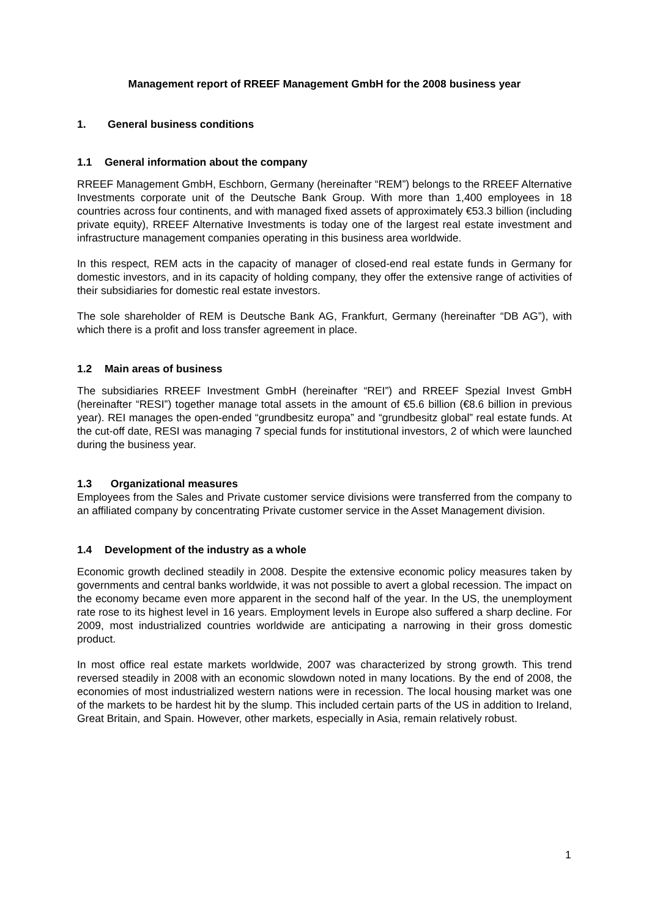Management report of RREEF Management GmbH for the 2008 business year
1. General business conditions
1.1 General information about the company
RREEF Management GmbH, Eschborn, Germany (hereinafter “REM”) belongs to the RREEF Alternative Investments corporate unit of the Deutsche Bank Group. With more than 1,400 employees in 18 countries across four continents, and with managed fixed assets of approximately €53.3 billion (including private equity), RREEF Alternative Investments is today one of the largest real estate investment and infrastructure management companies operating in this business area worldwide.
In this respect, REM acts in the capacity of manager of closed-end real estate funds in Germany for domestic investors, and in its capacity of holding company, they offer the extensive range of activities of their subsidiaries for domestic real estate investors.
The sole shareholder of REM is Deutsche Bank AG, Frankfurt, Germany (hereinafter “DB AG”), with which there is a profit and loss transfer agreement in place.
1.2 Main areas of business
The subsidiaries RREEF Investment GmbH (hereinafter “REI”) and RREEF Spezial Invest GmbH (hereinafter “RESI”) together manage total assets in the amount of €5.6 billion (€8.6 billion in previous year). REI manages the open-ended “grundbesitz europa” and “grundbesitz global” real estate funds. At the cut-off date, RESI was managing 7 special funds for institutional investors, 2 of which were launched during the business year.
1.3 Organizational measures
Employees from the Sales and Private customer service divisions were transferred from the company to an affiliated company by concentrating Private customer service in the Asset Management division.
1.4 Development of the industry as a whole
Economic growth declined steadily in 2008. Despite the extensive economic policy measures taken by governments and central banks worldwide, it was not possible to avert a global recession. The impact on the economy became even more apparent in the second half of the year. In the US, the unemployment rate rose to its highest level in 16 years. Employment levels in Europe also suffered a sharp decline. For 2009, most industrialized countries worldwide are anticipating a narrowing in their gross domestic product.
In most office real estate markets worldwide, 2007 was characterized by strong growth. This trend reversed steadily in 2008 with an economic slowdown noted in many locations. By the end of 2008, the economies of most industrialized western nations were in recession. The local housing market was one of the markets to be hardest hit by the slump. This included certain parts of the US in addition to Ireland, Great Britain, and Spain. However, other markets, especially in Asia, remain relatively robust.
1